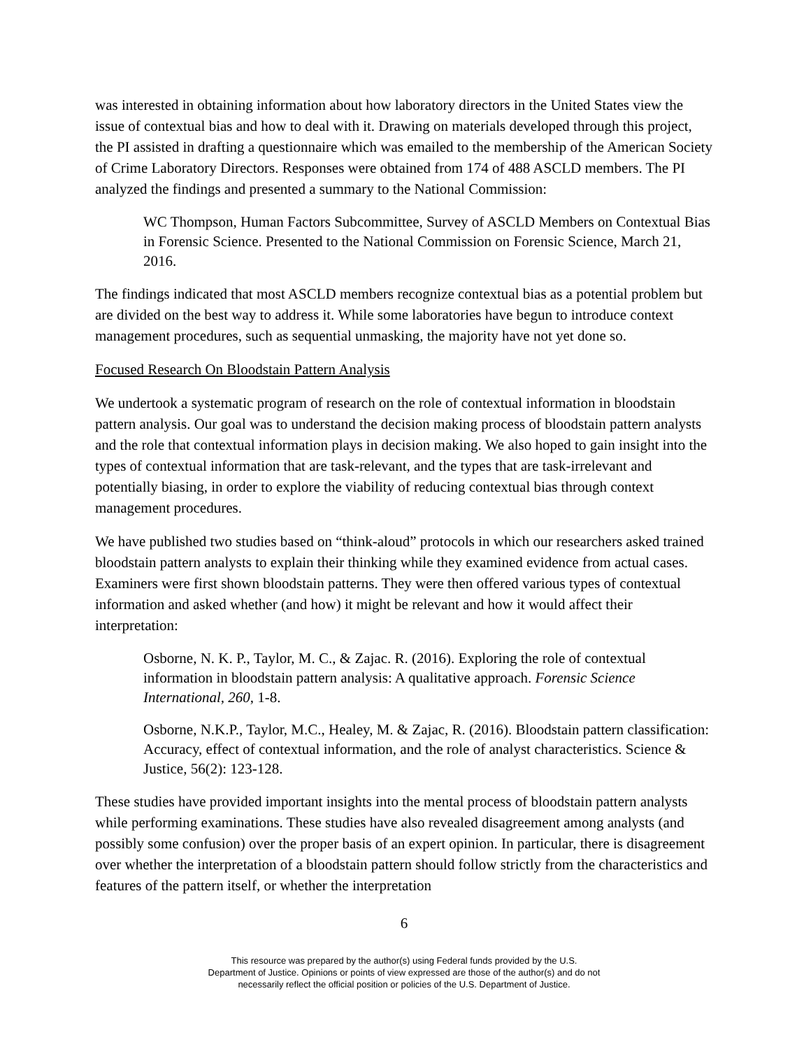was interested in obtaining information about how laboratory directors in the United States view the issue of contextual bias and how to deal with it. Drawing on materials developed through this project, the PI assisted in drafting a questionnaire which was emailed to the membership of the American Society of Crime Laboratory Directors. Responses were obtained from 174 of 488 ASCLD members. The PI analyzed the findings and presented a summary to the National Commission:
WC Thompson, Human Factors Subcommittee, Survey of ASCLD Members on Contextual Bias in Forensic Science. Presented to the National Commission on Forensic Science, March 21, 2016.
The findings indicated that most ASCLD members recognize contextual bias as a potential problem but are divided on the best way to address it. While some laboratories have begun to introduce context management procedures, such as sequential unmasking, the majority have not yet done so.
Focused Research On Bloodstain Pattern Analysis
We undertook a systematic program of research on the role of contextual information in bloodstain pattern analysis. Our goal was to understand the decision making process of bloodstain pattern analysts and the role that contextual information plays in decision making. We also hoped to gain insight into the types of contextual information that are task-relevant, and the types that are task-irrelevant and potentially biasing, in order to explore the viability of reducing contextual bias through context management procedures.
We have published two studies based on “think-aloud” protocols in which our researchers asked trained bloodstain pattern analysts to explain their thinking while they examined evidence from actual cases. Examiners were first shown bloodstain patterns. They were then offered various types of contextual information and asked whether (and how) it might be relevant and how it would affect their interpretation:
Osborne, N. K. P., Taylor, M. C., & Zajac. R. (2016). Exploring the role of contextual information in bloodstain pattern analysis: A qualitative approach. Forensic Science International, 260, 1-8.
Osborne, N.K.P., Taylor, M.C., Healey, M. & Zajac, R. (2016). Bloodstain pattern classification: Accuracy, effect of contextual information, and the role of analyst characteristics. Science & Justice, 56(2): 123-128.
These studies have provided important insights into the mental process of bloodstain pattern analysts while performing examinations. These studies have also revealed disagreement among analysts (and possibly some confusion) over the proper basis of an expert opinion. In particular, there is disagreement over whether the interpretation of a bloodstain pattern should follow strictly from the characteristics and features of the pattern itself, or whether the interpretation
6
This resource was prepared by the author(s) using Federal funds provided by the U.S.
Department of Justice. Opinions or points of view expressed are those of the author(s) and do not
necessarily reflect the official position or policies of the U.S. Department of Justice.